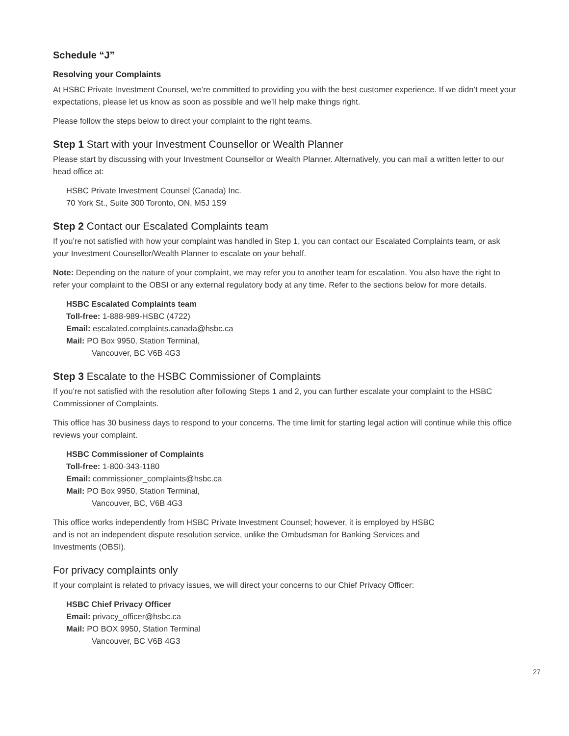Schedule “J”
Resolving your Complaints
At HSBC Private Investment Counsel, we’re committed to providing you with the best customer experience. If we didn’t meet your expectations, please let us know as soon as possible and we’ll help make things right.
Please follow the steps below to direct your complaint to the right teams.
Step 1 Start with your Investment Counsellor or Wealth Planner
Please start by discussing with your Investment Counsellor or Wealth Planner. Alternatively, you can mail a written letter to our head office at:
HSBC Private Investment Counsel (Canada) Inc.
70 York St., Suite 300 Toronto, ON, M5J 1S9
Step 2 Contact our Escalated Complaints team
If you’re not satisfied with how your complaint was handled in Step 1, you can contact our Escalated Complaints team, or ask your Investment Counsellor/Wealth Planner to escalate on your behalf.
Note: Depending on the nature of your complaint, we may refer you to another team for escalation. You also have the right to refer your complaint to the OBSI or any external regulatory body at any time. Refer to the sections below for more details.
HSBC Escalated Complaints team
Toll-free: 1-888-989-HSBC (4722)
Email: escalated.complaints.canada@hsbc.ca
Mail: PO Box 9950, Station Terminal,
Vancouver, BC V6B 4G3
Step 3 Escalate to the HSBC Commissioner of Complaints
If you’re not satisfied with the resolution after following Steps 1 and 2, you can further escalate your complaint to the HSBC Commissioner of Complaints.
This office has 30 business days to respond to your concerns. The time limit for starting legal action will continue while this office reviews your complaint.
HSBC Commissioner of Complaints
Toll-free: 1-800-343-1180
Email: commissioner_complaints@hsbc.ca
Mail: PO Box 9950, Station Terminal,
Vancouver, BC, V6B 4G3
This office works independently from HSBC Private Investment Counsel; however, it is employed by HSBC
and is not an independent dispute resolution service, unlike the Ombudsman for Banking Services and
Investments (OBSI).
For privacy complaints only
If your complaint is related to privacy issues, we will direct your concerns to our Chief Privacy Officer:
HSBC Chief Privacy Officer
Email: privacy_officer@hsbc.ca
Mail: PO BOX 9950, Station Terminal
Vancouver, BC V6B 4G3
27